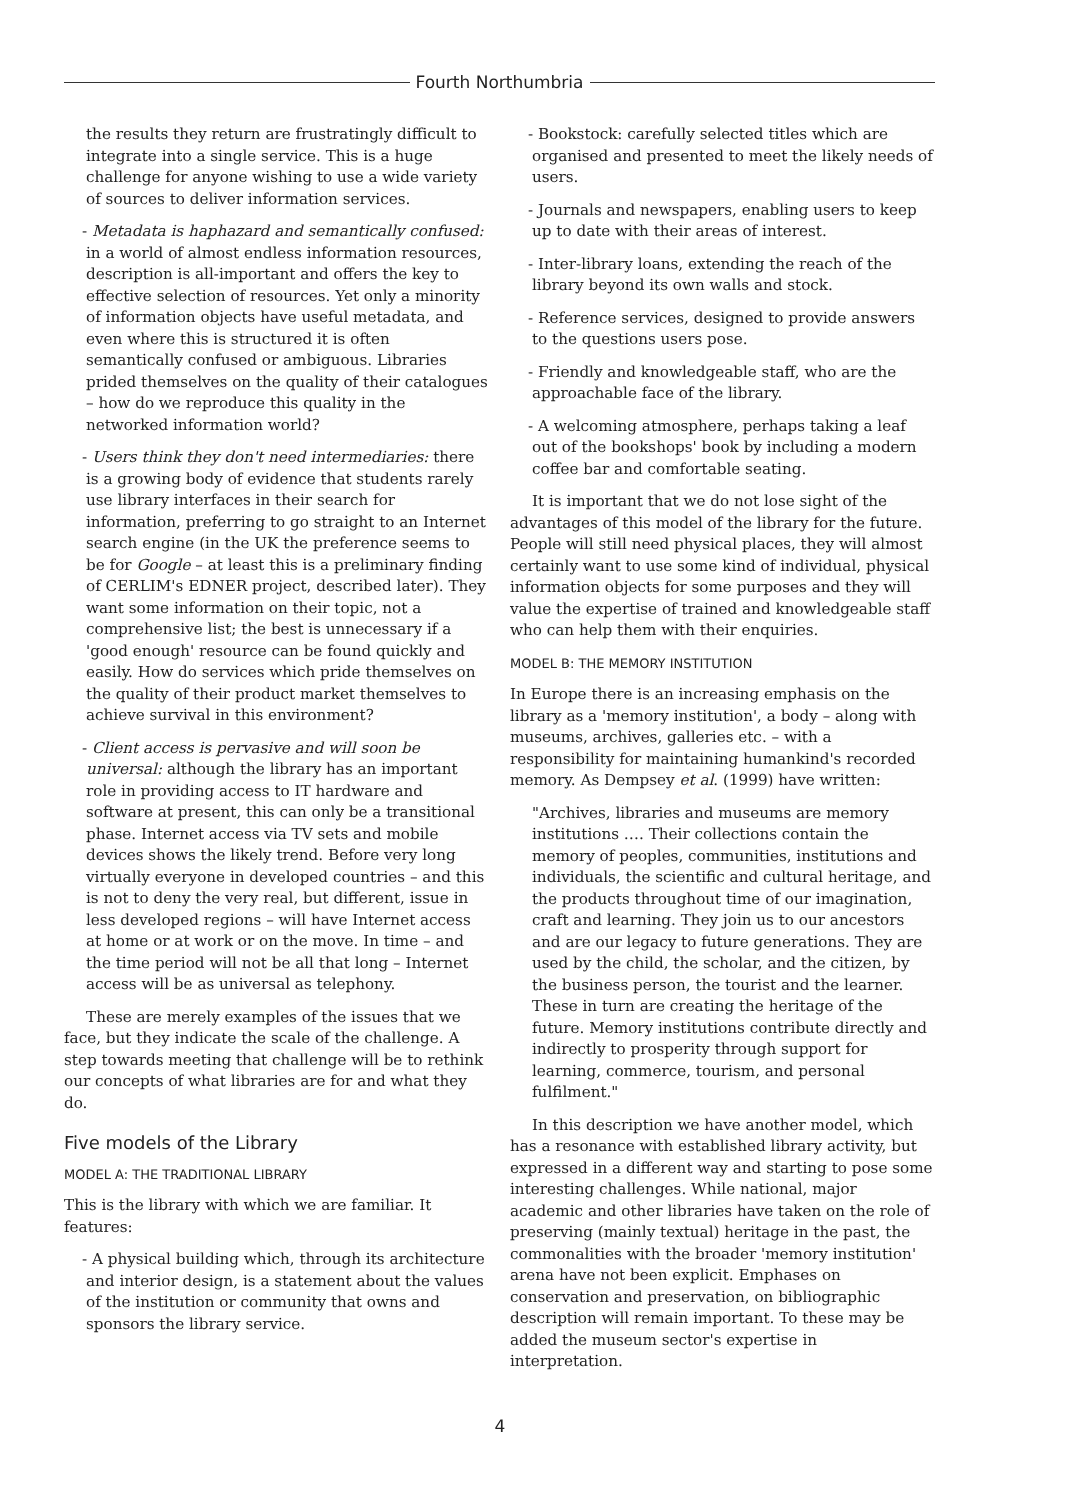Fourth Northumbria
the results they return are frustratingly difficult to integrate into a single service. This is a huge challenge for anyone wishing to use a wide variety of sources to deliver information services.
- Metadata is haphazard and semantically confused: in a world of almost endless information resources, description is all-important and offers the key to effective selection of resources. Yet only a minority of information objects have useful metadata, and even where this is structured it is often semantically confused or ambiguous. Libraries prided themselves on the quality of their catalogues – how do we reproduce this quality in the networked information world?
- Users think they don't need intermediaries: there is a growing body of evidence that students rarely use library interfaces in their search for information, preferring to go straight to an Internet search engine (in the UK the preference seems to be for Google – at least this is a preliminary finding of CERLIM's EDNER project, described later). They want some information on their topic, not a comprehensive list; the best is unnecessary if a 'good enough' resource can be found quickly and easily. How do services which pride themselves on the quality of their product market themselves to achieve survival in this environment?
- Client access is pervasive and will soon be universal: although the library has an important role in providing access to IT hardware and software at present, this can only be a transitional phase. Internet access via TV sets and mobile devices shows the likely trend. Before very long virtually everyone in developed countries – and this is not to deny the very real, but different, issue in less developed regions – will have Internet access at home or at work or on the move. In time – and the time period will not be all that long – Internet access will be as universal as telephony.
These are merely examples of the issues that we face, but they indicate the scale of the challenge. A step towards meeting that challenge will be to rethink our concepts of what libraries are for and what they do.
Five models of the Library
MODEL A: THE TRADITIONAL LIBRARY
This is the library with which we are familiar. It features:
- A physical building which, through its architecture and interior design, is a statement about the values of the institution or community that owns and sponsors the library service.
- Bookstock: carefully selected titles which are organised and presented to meet the likely needs of users.
- Journals and newspapers, enabling users to keep up to date with their areas of interest.
- Inter-library loans, extending the reach of the library beyond its own walls and stock.
- Reference services, designed to provide answers to the questions users pose.
- Friendly and knowledgeable staff, who are the approachable face of the library.
- A welcoming atmosphere, perhaps taking a leaf out of the bookshops' book by including a modern coffee bar and comfortable seating.
It is important that we do not lose sight of the advantages of this model of the library for the future. People will still need physical places, they will almost certainly want to use some kind of individual, physical information objects for some purposes and they will value the expertise of trained and knowledgeable staff who can help them with their enquiries.
MODEL B: THE MEMORY INSTITUTION
In Europe there is an increasing emphasis on the library as a 'memory institution', a body – along with museums, archives, galleries etc. – with a responsibility for maintaining humankind's recorded memory. As Dempsey et al. (1999) have written:
"Archives, libraries and museums are memory institutions …. Their collections contain the memory of peoples, communities, institutions and individuals, the scientific and cultural heritage, and the products throughout time of our imagination, craft and learning. They join us to our ancestors and are our legacy to future generations. They are used by the child, the scholar, and the citizen, by the business person, the tourist and the learner. These in turn are creating the heritage of the future. Memory institutions contribute directly and indirectly to prosperity through support for learning, commerce, tourism, and personal fulfilment."
In this description we have another model, which has a resonance with established library activity, but expressed in a different way and starting to pose some interesting challenges. While national, major academic and other libraries have taken on the role of preserving (mainly textual) heritage in the past, the commonalities with the broader 'memory institution' arena have not been explicit. Emphases on conservation and preservation, on bibliographic description will remain important. To these may be added the museum sector's expertise in interpretation.
4